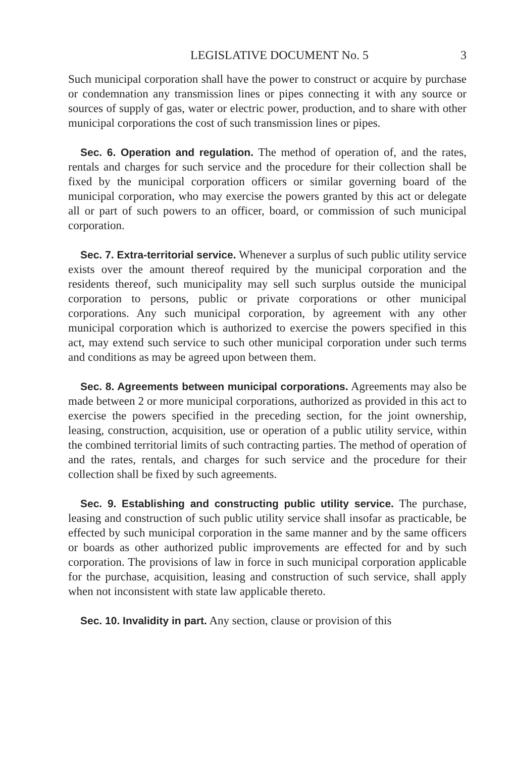LEGISLATIVE DOCUMENT No. 5 3
Such municipal corporation shall have the power to construct or acquire by purchase or condemnation any transmission lines or pipes connecting it with any source or sources of supply of gas, water or electric power, production, and to share with other municipal corporations the cost of such transmission lines or pipes.
Sec. 6. Operation and regulation. The method of operation of, and the rates, rentals and charges for such service and the procedure for their collection shall be fixed by the municipal corporation officers or similar governing board of the municipal corporation, who may exercise the powers granted by this act or delegate all or part of such powers to an officer, board, or commission of such municipal corporation.
Sec. 7. Extra-territorial service. Whenever a surplus of such public utility service exists over the amount thereof required by the municipal corporation and the residents thereof, such municipality may sell such surplus outside the municipal corporation to persons, public or private corporations or other municipal corporations. Any such municipal corporation, by agreement with any other municipal corporation which is authorized to exercise the powers specified in this act, may extend such service to such other municipal corporation under such terms and conditions as may be agreed upon between them.
Sec. 8. Agreements between municipal corporations. Agreements may also be made between 2 or more municipal corporations, authorized as provided in this act to exercise the powers specified in the preceding section, for the joint ownership, leasing, construction, acquisition, use or operation of a public utility service, within the combined territorial limits of such contracting parties. The method of operation of and the rates, rentals, and charges for such service and the procedure for their collection shall be fixed by such agreements.
Sec. 9. Establishing and constructing public utility service. The purchase, leasing and construction of such public utility service shall insofar as practicable, be effected by such municipal corporation in the same manner and by the same officers or boards as other authorized public improvements are effected for and by such corporation. The provisions of law in force in such municipal corporation applicable for the purchase, acquisition, leasing and construction of such service, shall apply when not inconsistent with state law applicable thereto.
Sec. 10. Invalidity in part. Any section, clause or provision of this